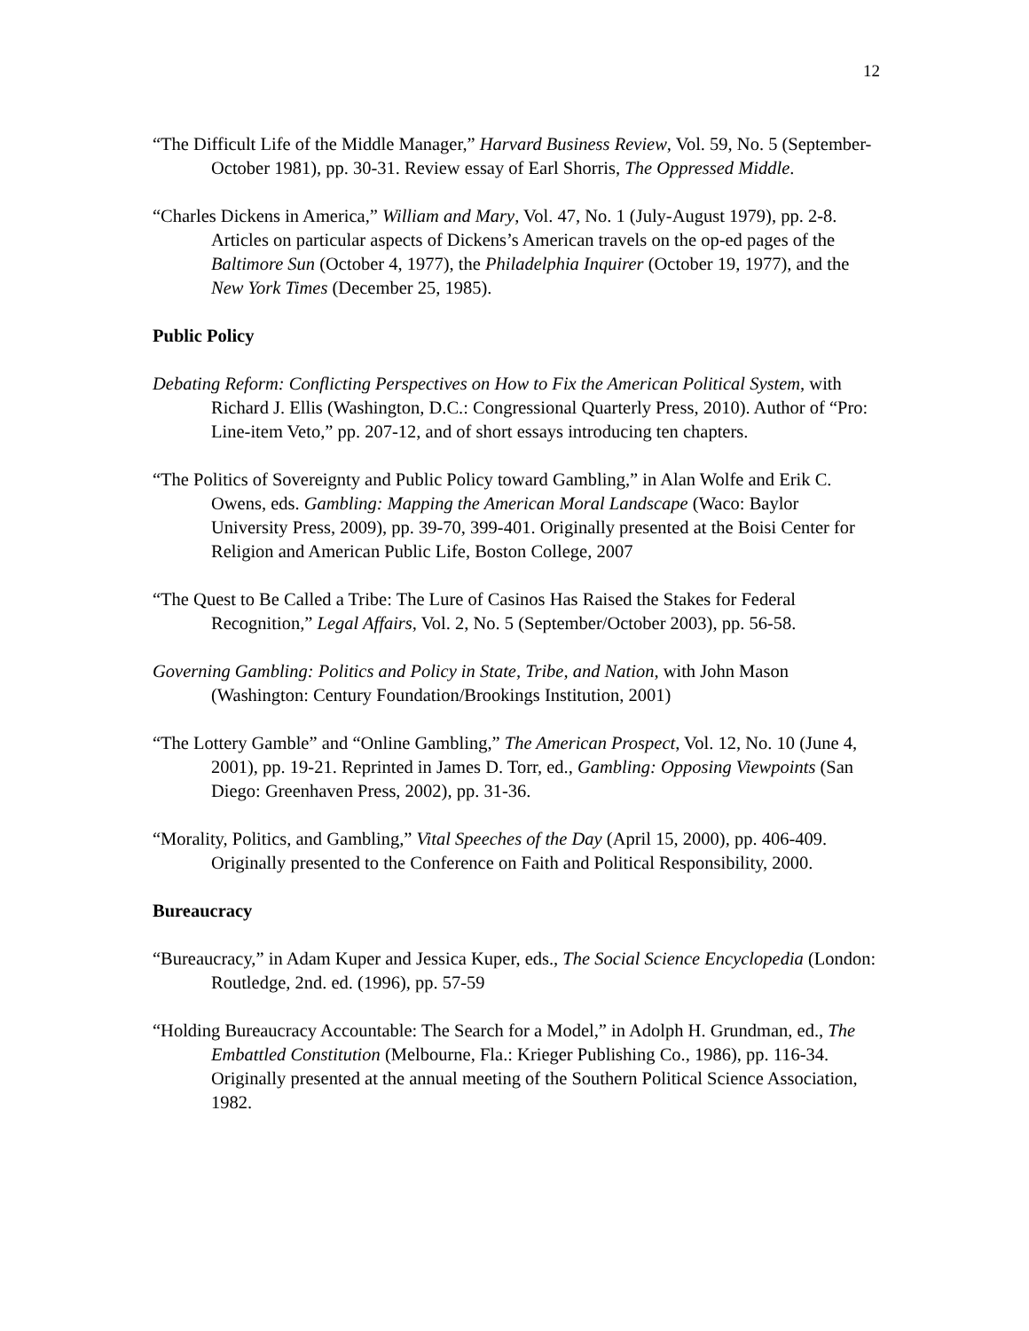12
“The Difficult Life of the Middle Manager,” Harvard Business Review, Vol. 59, No. 5 (September-October 1981), pp. 30-31. Review essay of Earl Shorris, The Oppressed Middle.
“Charles Dickens in America,” William and Mary, Vol. 47, No. 1 (July-August 1979), pp. 2-8. Articles on particular aspects of Dickens’s American travels on the op-ed pages of the Baltimore Sun (October 4, 1977), the Philadelphia Inquirer (October 19, 1977), and the New York Times (December 25, 1985).
Public Policy
Debating Reform: Conflicting Perspectives on How to Fix the American Political System, with Richard J. Ellis (Washington, D.C.: Congressional Quarterly Press, 2010). Author of “Pro: Line-item Veto,” pp. 207-12, and of short essays introducing ten chapters.
“The Politics of Sovereignty and Public Policy toward Gambling,” in Alan Wolfe and Erik C. Owens, eds. Gambling: Mapping the American Moral Landscape (Waco: Baylor University Press, 2009), pp. 39-70, 399-401. Originally presented at the Boisi Center for Religion and American Public Life, Boston College, 2007
“The Quest to Be Called a Tribe: The Lure of Casinos Has Raised the Stakes for Federal Recognition,” Legal Affairs, Vol. 2, No. 5 (September/October 2003), pp. 56-58.
Governing Gambling: Politics and Policy in State, Tribe, and Nation, with John Mason (Washington: Century Foundation/Brookings Institution, 2001)
“The Lottery Gamble” and “Online Gambling,” The American Prospect, Vol. 12, No. 10 (June 4, 2001), pp. 19-21. Reprinted in James D. Torr, ed., Gambling: Opposing Viewpoints (San Diego: Greenhaven Press, 2002), pp. 31-36.
“Morality, Politics, and Gambling,” Vital Speeches of the Day (April 15, 2000), pp. 406-409. Originally presented to the Conference on Faith and Political Responsibility, 2000.
Bureaucracy
“Bureaucracy,” in Adam Kuper and Jessica Kuper, eds., The Social Science Encyclopedia (London: Routledge, 2nd. ed. (1996), pp. 57-59
“Holding Bureaucracy Accountable: The Search for a Model,” in Adolph H. Grundman, ed., The Embattled Constitution (Melbourne, Fla.: Krieger Publishing Co., 1986), pp. 116-34. Originally presented at the annual meeting of the Southern Political Science Association, 1982.